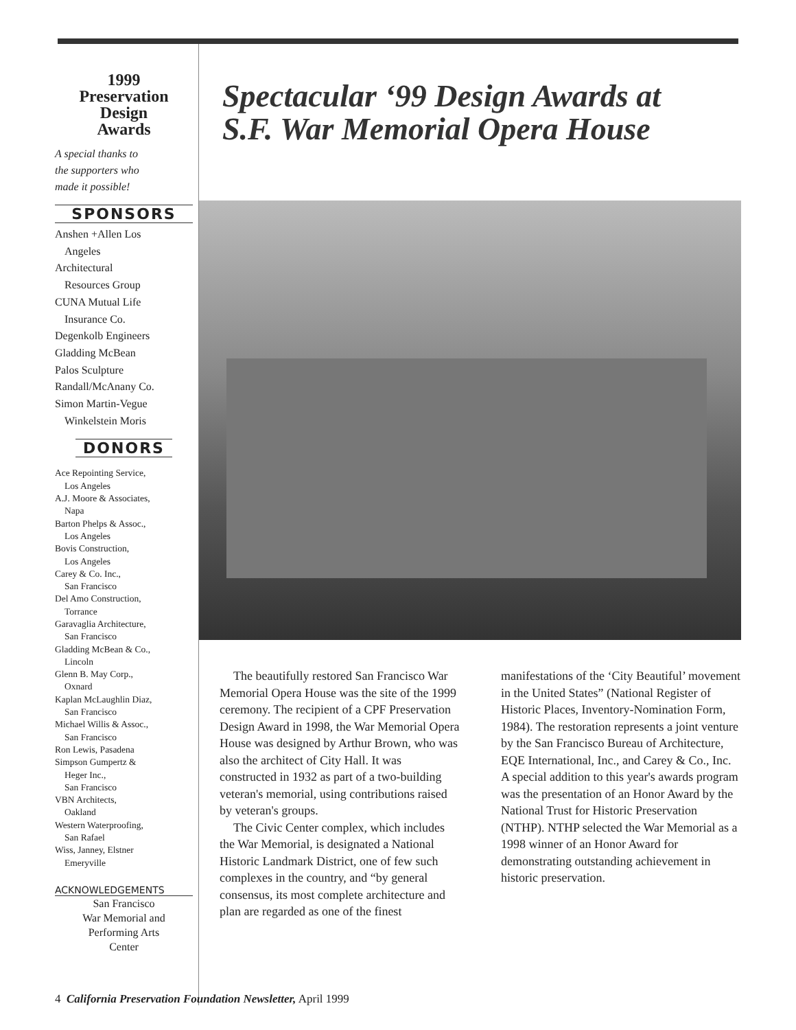1999
Preservation
Design
Awards
A special thanks to
the supporters who
made it possible!
SPONSORS
Anshen +Allen Los
Angeles
Architectural
Resources Group
CUNA Mutual Life
Insurance Co.
Degenkolb Engineers
Gladding McBean
Palos Sculpture
Randall/McAnany Co.
Simon Martin-Vegue
Winkelstein Moris
DONORS
Ace Repointing Service,
Los Angeles
A.J. Moore & Associates,
Napa
Barton Phelps & Assoc.,
Los Angeles
Bovis Construction,
Los Angeles
Carey & Co. Inc.,
San Francisco
Del Amo Construction,
Torrance
Garavaglia Architecture,
San Francisco
Gladding McBean & Co.,
Lincoln
Glenn B. May Corp.,
Oxnard
Kaplan McLaughlin Diaz,
San Francisco
Michael Willis & Assoc.,
San Francisco
Ron Lewis, Pasadena
Simpson Gumpertz &
Heger Inc.,
San Francisco
VBN Architects,
Oakland
Western Waterproofing,
San Rafael
Wiss, Janney, Elstner
Emeryville
ACKNOWLEDGEMENTS
San Francisco
War Memorial and
Performing Arts
Center
Spectacular ‘99 Design Awards at
S.F. War Memorial Opera House
The beautifully restored San Francisco War Memorial Opera House was the site of the 1999 ceremony. The recipient of a CPF Preservation Design Award in 1998, the War Memorial Opera House was designed by Arthur Brown, who was also the architect of City Hall. It was constructed in 1932 as part of a two-building veteran's memorial, using contributions raised by veteran's groups.
The Civic Center complex, which includes the War Memorial, is designated a National Historic Landmark District, one of few such complexes in the country, and “by general consensus, its most complete architecture and plan are regarded as one of the finest
manifestations of the ‘City Beautiful’ movement in the United States” (National Register of Historic Places, Inventory-Nomination Form, 1984). The restoration represents a joint venture by the San Francisco Bureau of Architecture, EQE International, Inc., and Carey & Co., Inc. A special addition to this year's awards program was the presentation of an Honor Award by the National Trust for Historic Preservation (NTHP). NTHP selected the War Memorial as a 1998 winner of an Honor Award for demonstrating outstanding achievement in historic preservation.
4 California Preservation Foundation Newsletter, April 1999